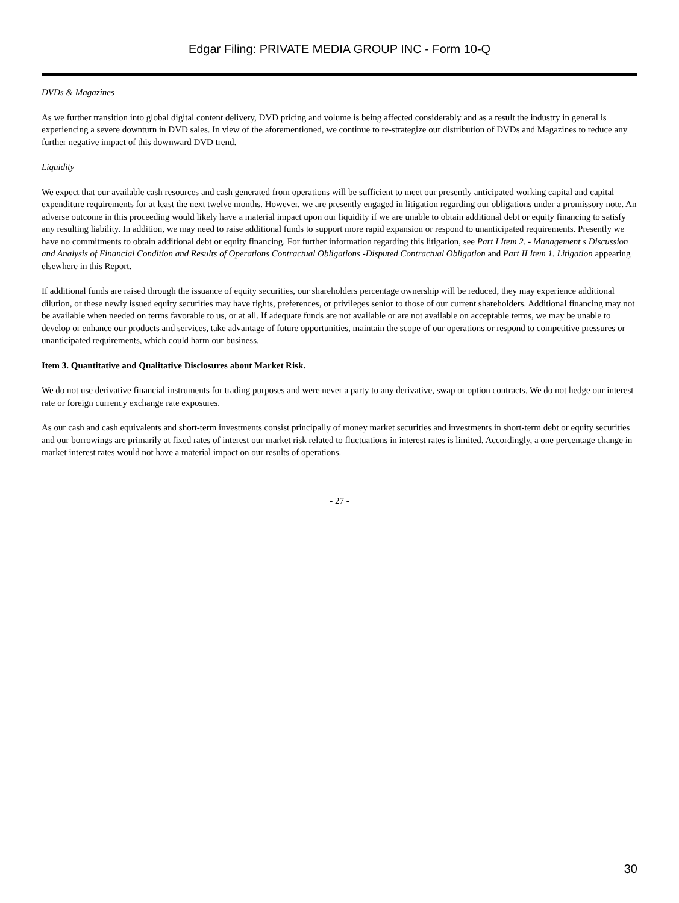Edgar Filing: PRIVATE MEDIA GROUP INC - Form 10-Q
DVDs & Magazines
As we further transition into global digital content delivery, DVD pricing and volume is being affected considerably and as a result the industry in general is experiencing a severe downturn in DVD sales. In view of the aforementioned, we continue to re-strategize our distribution of DVDs and Magazines to reduce any further negative impact of this downward DVD trend.
Liquidity
We expect that our available cash resources and cash generated from operations will be sufficient to meet our presently anticipated working capital and capital expenditure requirements for at least the next twelve months. However, we are presently engaged in litigation regarding our obligations under a promissory note. An adverse outcome in this proceeding would likely have a material impact upon our liquidity if we are unable to obtain additional debt or equity financing to satisfy any resulting liability. In addition, we may need to raise additional funds to support more rapid expansion or respond to unanticipated requirements. Presently we have no commitments to obtain additional debt or equity financing. For further information regarding this litigation, see Part I Item 2. - Management s Discussion and Analysis of Financial Condition and Results of Operations Contractual Obligations -Disputed Contractual Obligation and Part II Item 1. Litigation appearing elsewhere in this Report.
If additional funds are raised through the issuance of equity securities, our shareholders percentage ownership will be reduced, they may experience additional dilution, or these newly issued equity securities may have rights, preferences, or privileges senior to those of our current shareholders. Additional financing may not be available when needed on terms favorable to us, or at all. If adequate funds are not available or are not available on acceptable terms, we may be unable to develop or enhance our products and services, take advantage of future opportunities, maintain the scope of our operations or respond to competitive pressures or unanticipated requirements, which could harm our business.
Item 3. Quantitative and Qualitative Disclosures about Market Risk.
We do not use derivative financial instruments for trading purposes and were never a party to any derivative, swap or option contracts. We do not hedge our interest rate or foreign currency exchange rate exposures.
As our cash and cash equivalents and short-term investments consist principally of money market securities and investments in short-term debt or equity securities and our borrowings are primarily at fixed rates of interest our market risk related to fluctuations in interest rates is limited. Accordingly, a one percentage change in market interest rates would not have a material impact on our results of operations.
- 27 -
30